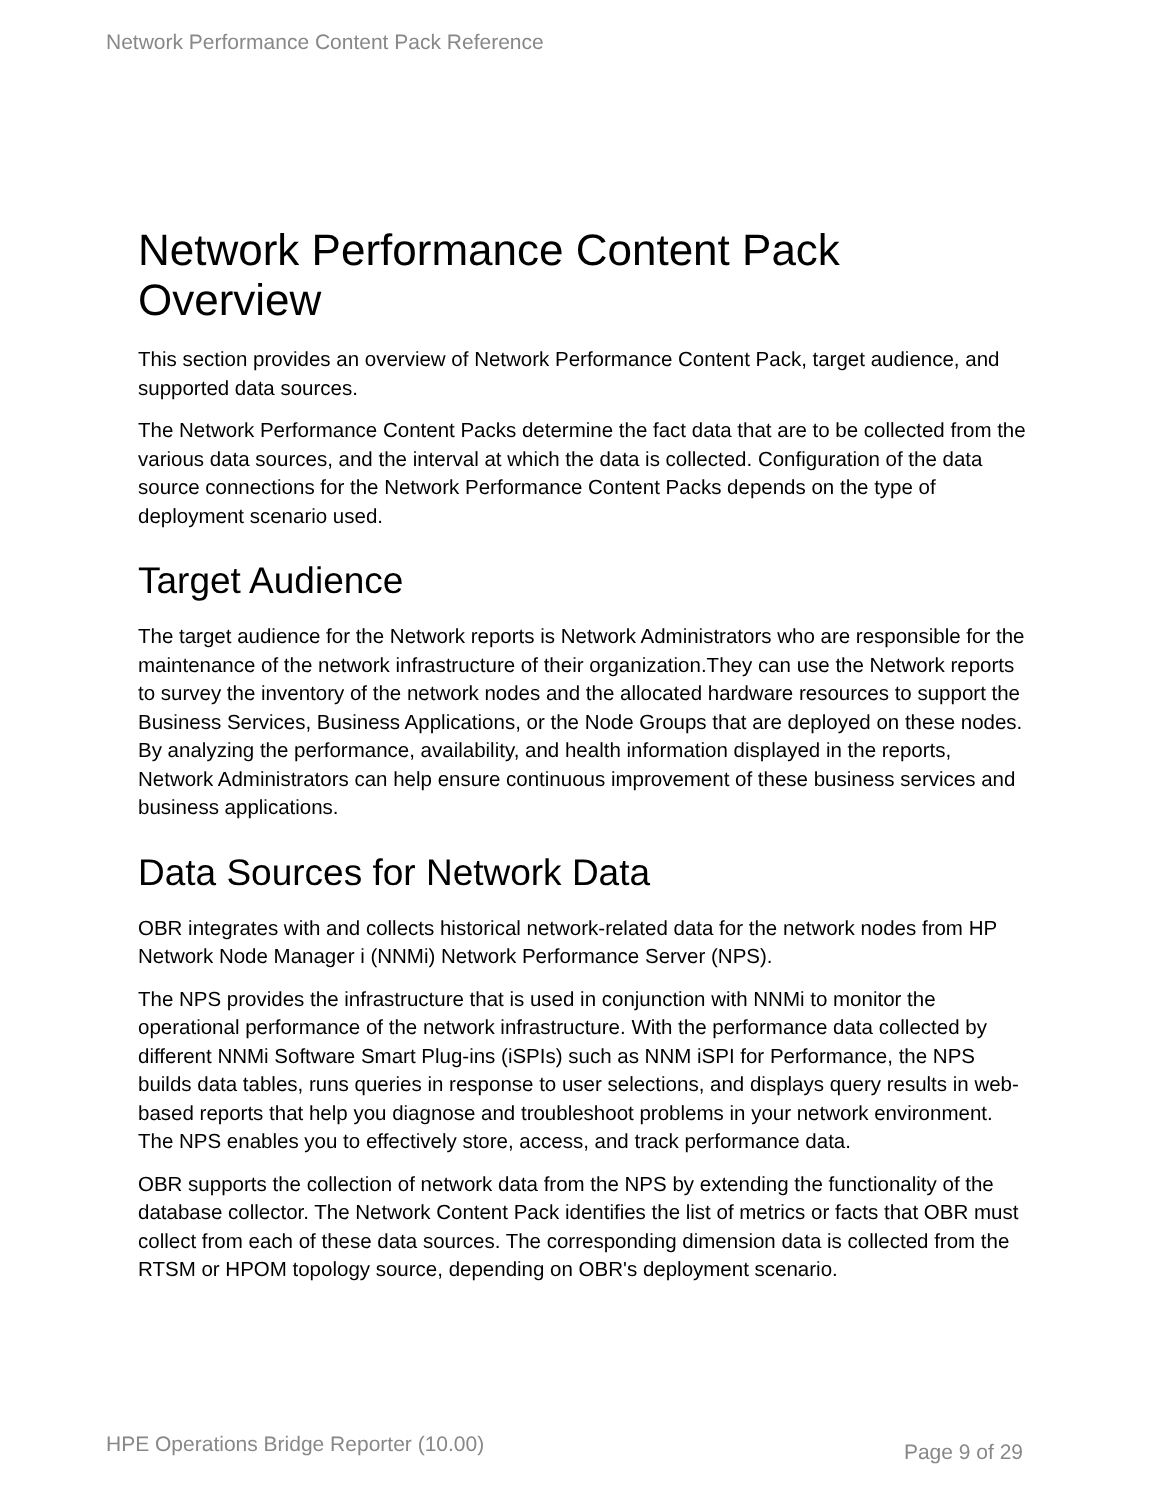Network Performance Content Pack Reference
Network Performance Content Pack Overview
This section provides an overview of Network Performance Content Pack, target audience, and supported data sources.
The Network Performance Content Packs determine the fact data that are to be collected from the various data sources, and the interval at which the data is collected. Configuration of the data source connections for the Network Performance Content Packs depends on the type of deployment scenario used.
Target Audience
The target audience for the Network reports is Network Administrators who are responsible for the maintenance of the network infrastructure of their organization.They can use the Network reports to survey the inventory of the network nodes and the allocated hardware resources to support the Business Services, Business Applications, or the Node Groups that are deployed on these nodes. By analyzing the performance, availability, and health information displayed in the reports, Network Administrators can help ensure continuous improvement of these business services and business applications.
Data Sources for Network Data
OBR integrates with and collects historical network-related data for the network nodes from HP Network Node Manager i (NNMi) Network Performance Server (NPS).
The NPS provides the infrastructure that is used in conjunction with NNMi to monitor the operational performance of the network infrastructure. With the performance data collected by different NNMi Software Smart Plug-ins (iSPIs) such as NNM iSPI for Performance, the NPS builds data tables, runs queries in response to user selections, and displays query results in web-based reports that help you diagnose and troubleshoot problems in your network environment. The NPS enables you to effectively store, access, and track performance data.
OBR supports the collection of network data from the NPS by extending the functionality of the database collector. The Network Content Pack identifies the list of metrics or facts that OBR must collect from each of these data sources. The corresponding dimension data is collected from the RTSM or HPOM topology source, depending on OBR's deployment scenario.
HPE Operations Bridge Reporter (10.00) Page 9 of 29